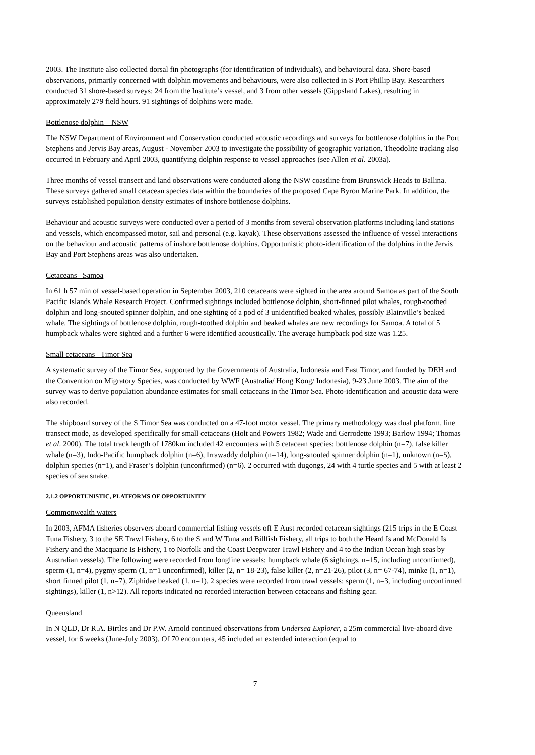2003. The Institute also collected dorsal fin photographs (for identification of individuals), and behavioural data. Shore-based observations, primarily concerned with dolphin movements and behaviours, were also collected in S Port Phillip Bay. Researchers conducted 31 shore-based surveys: 24 from the Institute’s vessel, and 3 from other vessels (Gippsland Lakes), resulting in approximately 279 field hours. 91 sightings of dolphins were made.
Bottlenose dolphin – NSW
The NSW Department of Environment and Conservation conducted acoustic recordings and surveys for bottlenose dolphins in the Port Stephens and Jervis Bay areas, August - November 2003 to investigate the possibility of geographic variation. Theodolite tracking also occurred in February and April 2003, quantifying dolphin response to vessel approaches (see Allen et al. 2003a).
Three months of vessel transect and land observations were conducted along the NSW coastline from Brunswick Heads to Ballina. These surveys gathered small cetacean species data within the boundaries of the proposed Cape Byron Marine Park. In addition, the surveys established population density estimates of inshore bottlenose dolphins.
Behaviour and acoustic surveys were conducted over a period of 3 months from several observation platforms including land stations and vessels, which encompassed motor, sail and personal (e.g. kayak). These observations assessed the influence of vessel interactions on the behaviour and acoustic patterns of inshore bottlenose dolphins. Opportunistic photo-identification of the dolphins in the Jervis Bay and Port Stephens areas was also undertaken.
Cetaceans– Samoa
In 61 h 57 min of vessel-based operation in September 2003, 210 cetaceans were sighted in the area around Samoa as part of the South Pacific Islands Whale Research Project. Confirmed sightings included bottlenose dolphin, short-finned pilot whales, rough-toothed dolphin and long-snouted spinner dolphin, and one sighting of a pod of 3 unidentified beaked whales, possibly Blainville’s beaked whale. The sightings of bottlenose dolphin, rough-toothed dolphin and beaked whales are new recordings for Samoa. A total of 5 humpback whales were sighted and a further 6 were identified acoustically. The average humpback pod size was 1.25.
Small cetaceans –Timor Sea
A systematic survey of the Timor Sea, supported by the Governments of Australia, Indonesia and East Timor, and funded by DEH and the Convention on Migratory Species, was conducted by WWF (Australia/ Hong Kong/ Indonesia), 9-23 June 2003. The aim of the survey was to derive population abundance estimates for small cetaceans in the Timor Sea. Photo-identification and acoustic data were also recorded.
The shipboard survey of the S Timor Sea was conducted on a 47-foot motor vessel. The primary methodology was dual platform, line transect mode, as developed specifically for small cetaceans (Holt and Powers 1982; Wade and Gerrodette 1993; Barlow 1994; Thomas et al. 2000). The total track length of 1780km included 42 encounters with 5 cetacean species: bottlenose dolphin (n=7), false killer whale (n=3), Indo-Pacific humpback dolphin (n=6), Irrawaddy dolphin (n=14), long-snouted spinner dolphin (n=1), unknown (n=5), dolphin species (n=1), and Fraser’s dolphin (unconfirmed) (n=6). 2 occurred with dugongs, 24 with 4 turtle species and 5 with at least 2 species of sea snake.
2.1.2 OPPORTUNISTIC, PLATFORMS OF OPPORTUNITY
Commonwealth waters
In 2003, AFMA fisheries observers aboard commercial fishing vessels off E Aust recorded cetacean sightings (215 trips in the E Coast Tuna Fishery, 3 to the SE Trawl Fishery, 6 to the S and W Tuna and Billfish Fishery, all trips to both the Heard Is and McDonald Is Fishery and the Macquarie Is Fishery, 1 to Norfolk and the Coast Deepwater Trawl Fishery and 4 to the Indian Ocean high seas by Australian vessels). The following were recorded from longline vessels: humpback whale (6 sightings, n=15, including unconfirmed), sperm (1, n=4), pygmy sperm (1, n=1 unconfirmed), killer (2, n= 18-23), false killer (2, n=21-26), pilot (3, n= 67-74), minke (1, n=1), short finned pilot (1, n=7), Ziphidae beaked (1, n=1). 2 species were recorded from trawl vessels: sperm (1, n=3, including unconfirmed sightings), killer (1, n>12). All reports indicated no recorded interaction between cetaceans and fishing gear.
Queensland
In N QLD, Dr R.A. Birtles and Dr P.W. Arnold continued observations from Undersea Explorer, a 25m commercial live-aboard dive vessel, for 6 weeks (June-July 2003). Of 70 encounters, 45 included an extended interaction (equal to
7